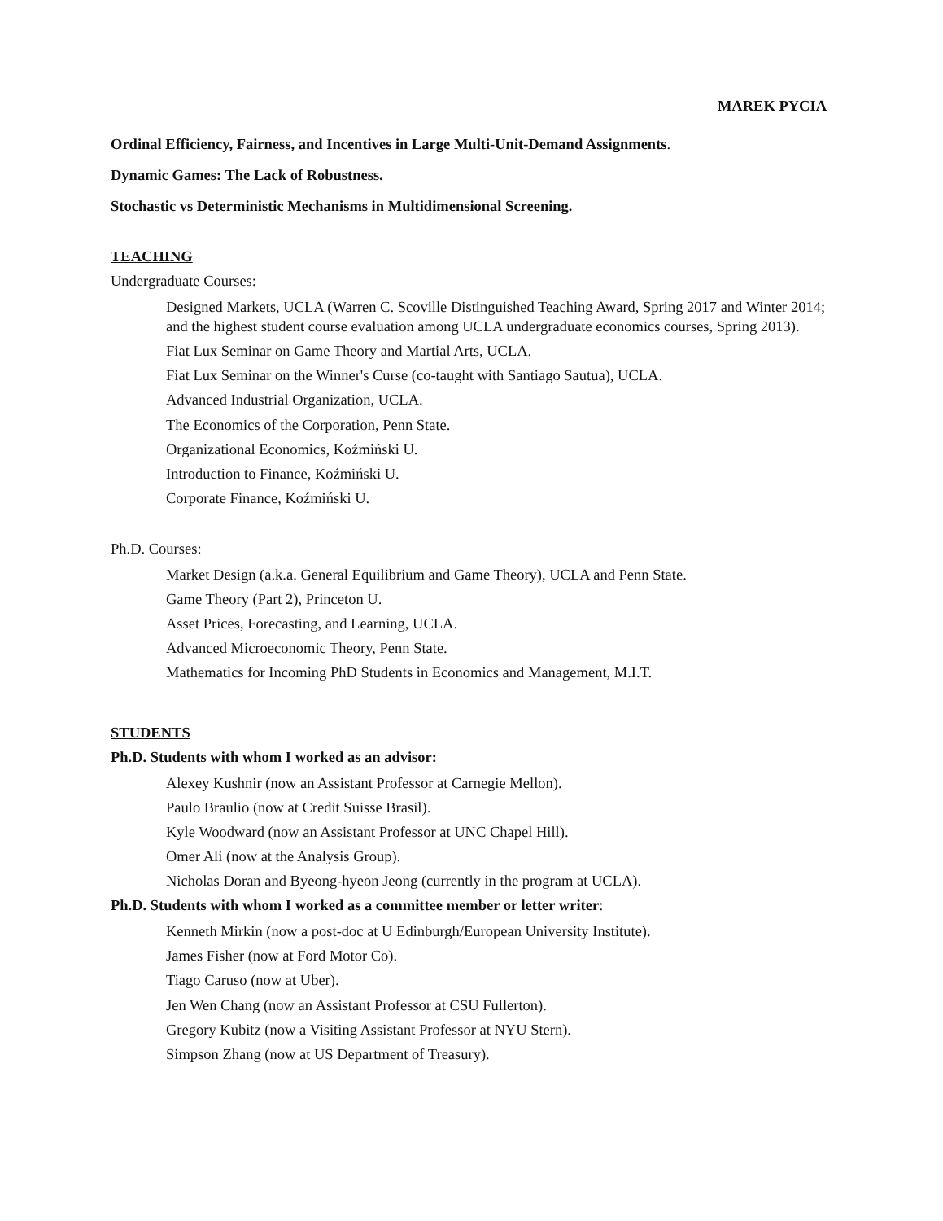MAREK PYCIA
Ordinal Efficiency, Fairness, and Incentives in Large Multi-Unit-Demand Assignments.
Dynamic Games: The Lack of Robustness.
Stochastic vs Deterministic Mechanisms in Multidimensional Screening.
TEACHING
Undergraduate Courses:
Designed Markets, UCLA (Warren C. Scoville Distinguished Teaching Award, Spring 2017 and Winter 2014; and the highest student course evaluation among UCLA undergraduate economics courses, Spring 2013).
Fiat Lux Seminar on Game Theory and Martial Arts, UCLA.
Fiat Lux Seminar on the Winner's Curse (co-taught with Santiago Sautua), UCLA.
Advanced Industrial Organization, UCLA.
The Economics of the Corporation, Penn State.
Organizational Economics, Koźmiński U.
Introduction to Finance, Koźmiński U.
Corporate Finance, Koźmiński U.
Ph.D. Courses:
Market Design (a.k.a. General Equilibrium and Game Theory), UCLA and Penn State.
Game Theory (Part 2), Princeton U.
Asset Prices, Forecasting, and Learning, UCLA.
Advanced Microeconomic Theory, Penn State.
Mathematics for Incoming PhD Students in Economics and Management, M.I.T.
STUDENTS
Ph.D. Students with whom I worked as an advisor:
Alexey Kushnir (now an Assistant Professor at Carnegie Mellon).
Paulo Braulio (now at Credit Suisse Brasil).
Kyle Woodward (now an Assistant Professor at UNC Chapel Hill).
Omer Ali (now at the Analysis Group).
Nicholas Doran and Byeong-hyeon Jeong (currently in the program at UCLA).
Ph.D. Students with whom I worked as a committee member or letter writer:
Kenneth Mirkin (now a post-doc at U Edinburgh/European University Institute).
James Fisher (now at Ford Motor Co).
Tiago Caruso (now at Uber).
Jen Wen Chang (now an Assistant Professor at CSU Fullerton).
Gregory Kubitz (now a Visiting Assistant Professor at NYU Stern).
Simpson Zhang (now at US Department of Treasury).